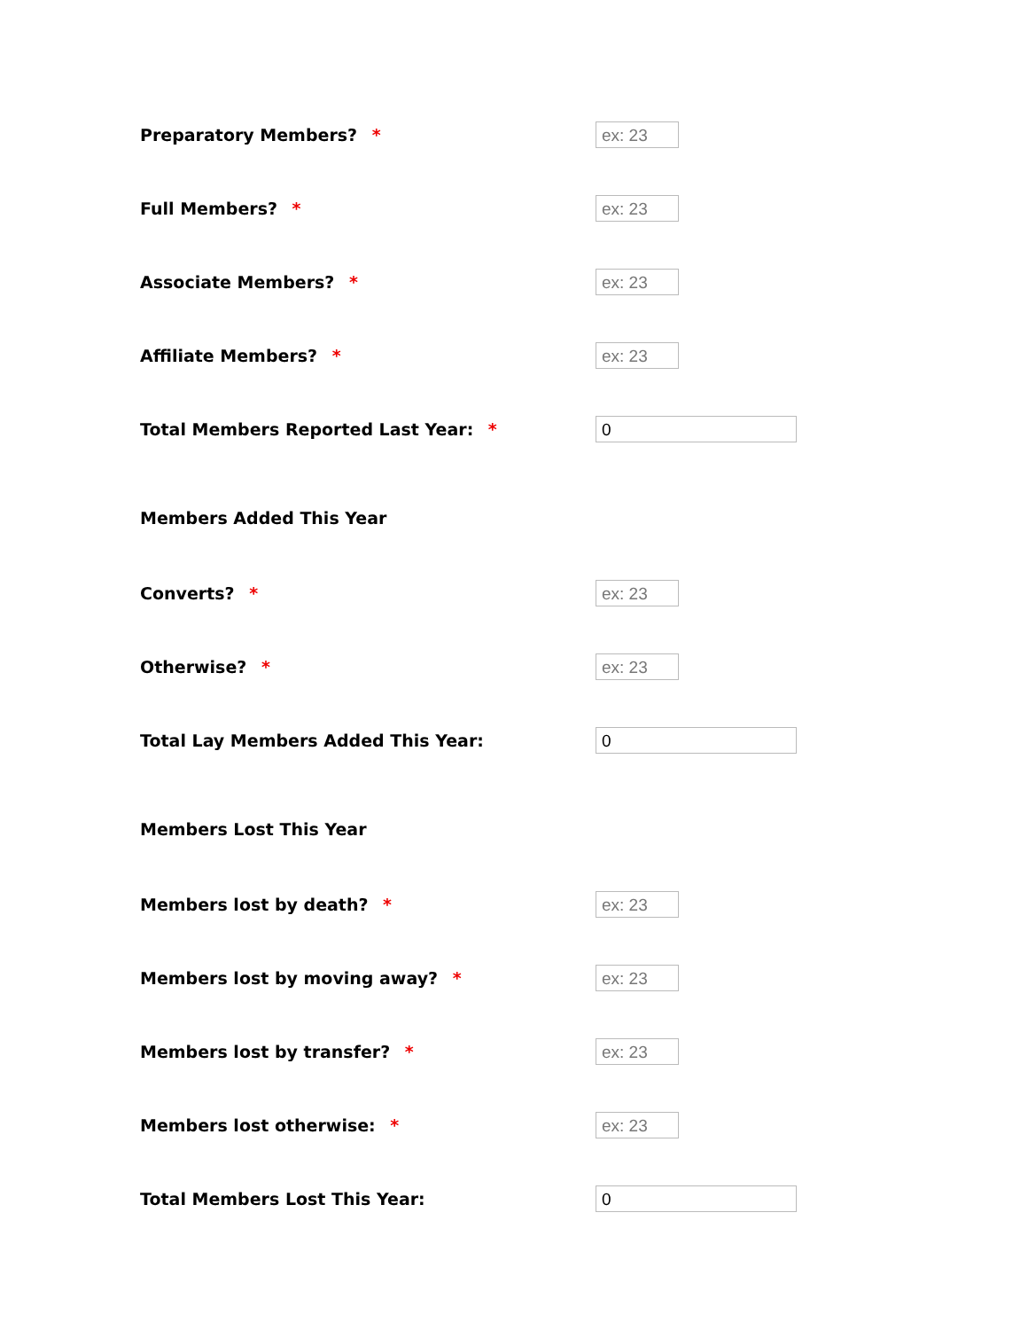Preparatory Members? *
ex: 23
Full Members? *
ex: 23
Associate Members? *
ex: 23
Affiliate Members? *
ex: 23
Total Members Reported Last Year: *
0
Members Added This Year
Converts? *
ex: 23
Otherwise? *
ex: 23
Total Lay Members Added This Year:
0
Members Lost This Year
Members lost by death? *
ex: 23
Members lost by moving away? *
ex: 23
Members lost by transfer? *
ex: 23
Members lost otherwise: *
ex: 23
Total Members Lost This Year:
0